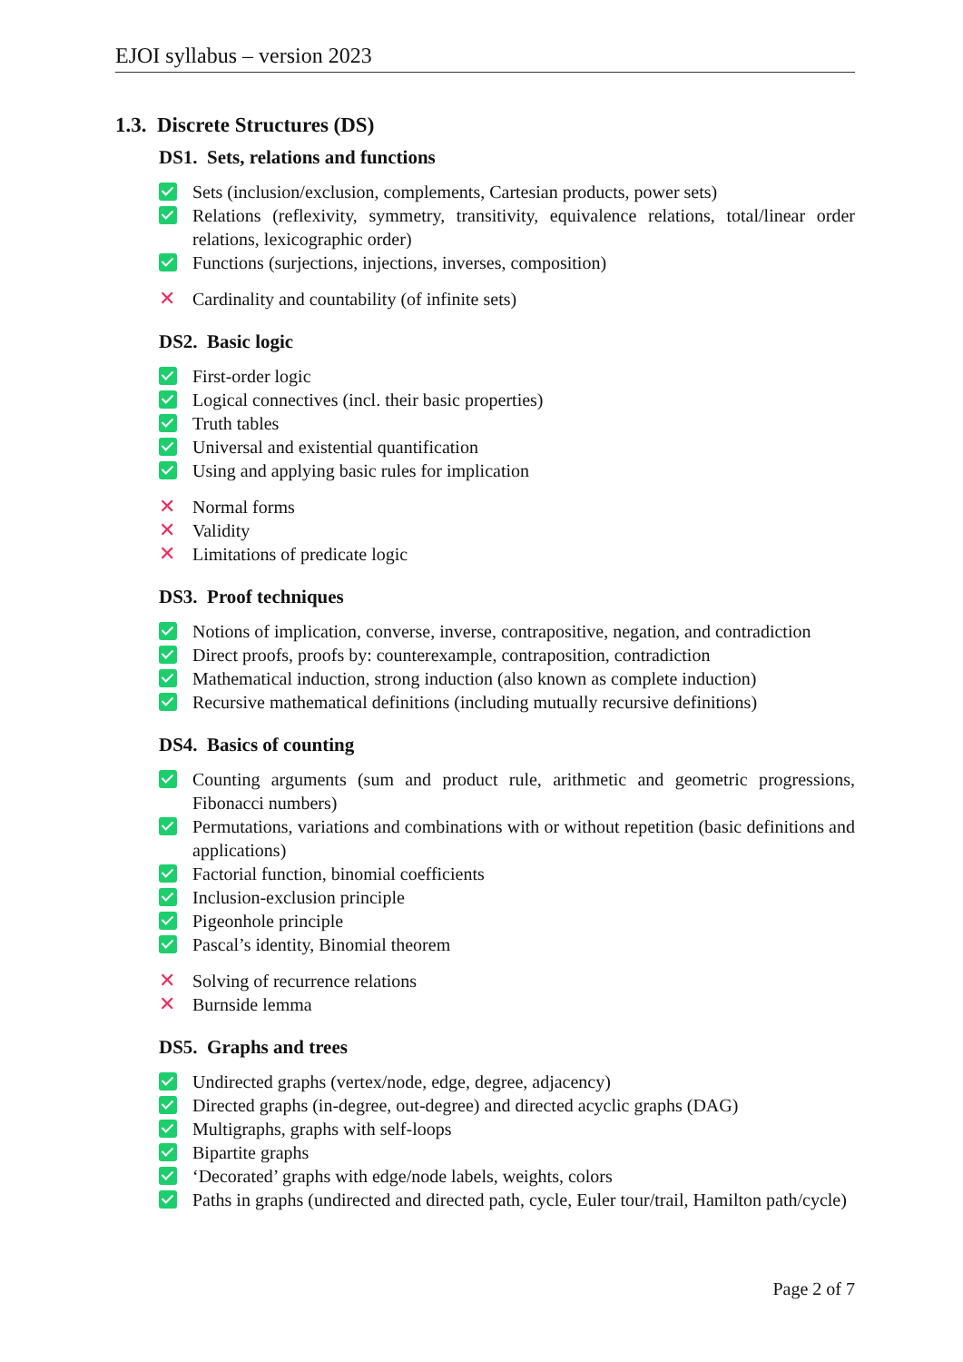EJOI syllabus – version 2023
1.3. Discrete Structures (DS)
DS1. Sets, relations and functions
Sets (inclusion/exclusion, complements, Cartesian products, power sets)
Relations (reflexivity, symmetry, transitivity, equivalence relations, total/linear order relations, lexicographic order)
Functions (surjections, injections, inverses, composition)
✕ Cardinality and countability (of infinite sets)
DS2. Basic logic
First-order logic
Logical connectives (incl. their basic properties)
Truth tables
Universal and existential quantification
Using and applying basic rules for implication
✕ Normal forms
✕ Validity
✕ Limitations of predicate logic
DS3. Proof techniques
Notions of implication, converse, inverse, contrapositive, negation, and contradiction
Direct proofs, proofs by: counterexample, contraposition, contradiction
Mathematical induction, strong induction (also known as complete induction)
Recursive mathematical definitions (including mutually recursive definitions)
DS4. Basics of counting
Counting arguments (sum and product rule, arithmetic and geometric progressions, Fibonacci numbers)
Permutations, variations and combinations with or without repetition (basic definitions and applications)
Factorial function, binomial coefficients
Inclusion-exclusion principle
Pigeonhole principle
Pascal’s identity, Binomial theorem
✕ Solving of recurrence relations
✕ Burnside lemma
DS5. Graphs and trees
Undirected graphs (vertex/node, edge, degree, adjacency)
Directed graphs (in-degree, out-degree) and directed acyclic graphs (DAG)
Multigraphs, graphs with self-loops
Bipartite graphs
‘Decorated’ graphs with edge/node labels, weights, colors
Paths in graphs (undirected and directed path, cycle, Euler tour/trail, Hamilton path/cycle)
Page 2 of 7